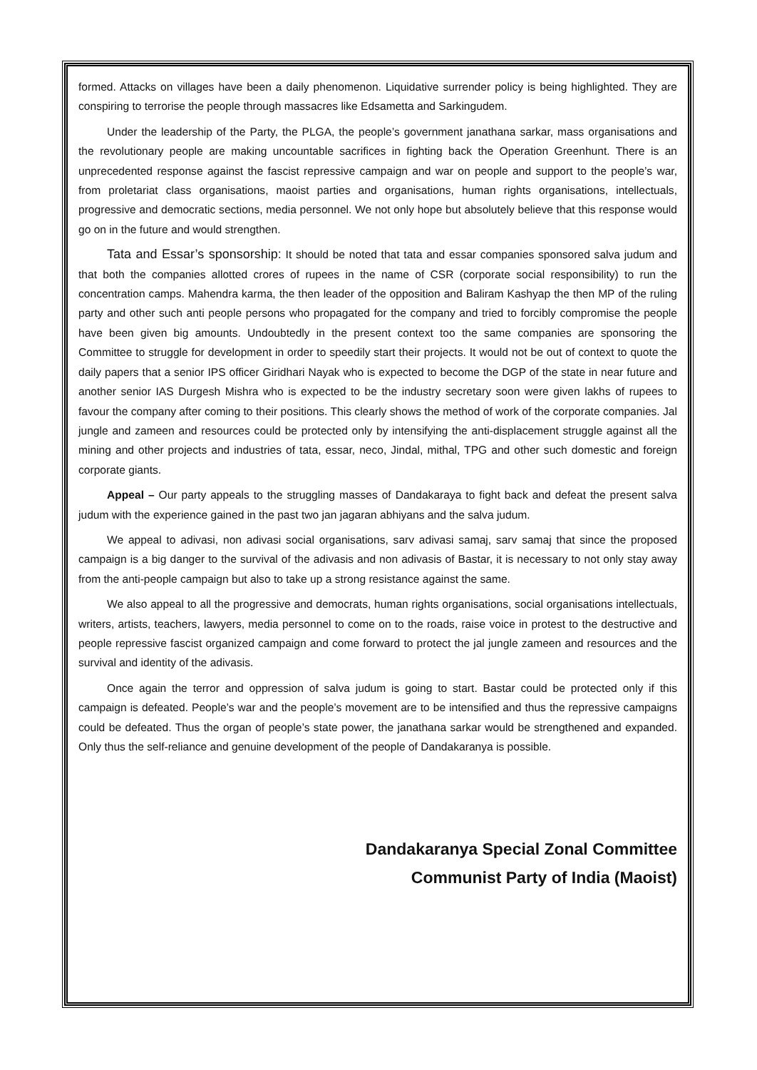formed. Attacks on villages have been a daily phenomenon. Liquidative surrender policy is being highlighted. They are conspiring to terrorise the people through massacres like Edsametta and Sarkingudem.
Under the leadership of the Party, the PLGA, the people’s government janathana sarkar, mass organisations and the revolutionary people are making uncountable sacrifices in fighting back the Operation Greenhunt. There is an unprecedented response against the fascist repressive campaign and war on people and support to the people’s war, from proletariat class organisations, maoist parties and organisations, human rights organisations, intellectuals, progressive and democratic sections, media personnel. We not only hope but absolutely believe that this response would go on in the future and would strengthen.
Tata and Essar’s sponsorship: It should be noted that tata and essar companies sponsored salva judum and that both the companies allotted crores of rupees in the name of CSR (corporate social responsibility) to run the concentration camps. Mahendra karma, the then leader of the opposition and Baliram Kashyap the then MP of the ruling party and other such anti people persons who propagated for the company and tried to forcibly compromise the people have been given big amounts. Undoubtedly in the present context too the same companies are sponsoring the Committee to struggle for development in order to speedily start their projects. It would not be out of context to quote the daily papers that a senior IPS officer Giridhari Nayak who is expected to become the DGP of the state in near future and another senior IAS Durgesh Mishra who is expected to be the industry secretary soon were given lakhs of rupees to favour the company after coming to their positions. This clearly shows the method of work of the corporate companies. Jal jungle and zameen and resources could be protected only by intensifying the anti-displacement struggle against all the mining and other projects and industries of tata, essar, neco, Jindal, mithal, TPG and other such domestic and foreign corporate giants.
Appeal – Our party appeals to the struggling masses of Dandakaraya to fight back and defeat the present salva judum with the experience gained in the past two jan jagaran abhiyans and the salva judum.
We appeal to adivasi, non adivasi social organisations, sarv adivasi samaj, sarv samaj that since the proposed campaign is a big danger to the survival of the adivasis and non adivasis of Bastar, it is necessary to not only stay away from the anti-people campaign but also to take up a strong resistance against the same.
We also appeal to all the progressive and democrats, human rights organisations, social organisations intellectuals, writers, artists, teachers, lawyers, media personnel to come on to the roads, raise voice in protest to the destructive and people repressive fascist organized campaign and come forward to protect the jal jungle zameen and resources and the survival and identity of the adivasis.
Once again the terror and oppression of salva judum is going to start. Bastar could be protected only if this campaign is defeated. People’s war and the people’s movement are to be intensified and thus the repressive campaigns could be defeated. Thus the organ of people’s state power, the janathana sarkar would be strengthened and expanded. Only thus the self-reliance and genuine development of the people of Dandakaranya is possible.
Dandakaranya Special Zonal Committee
Communist Party of India (Maoist)